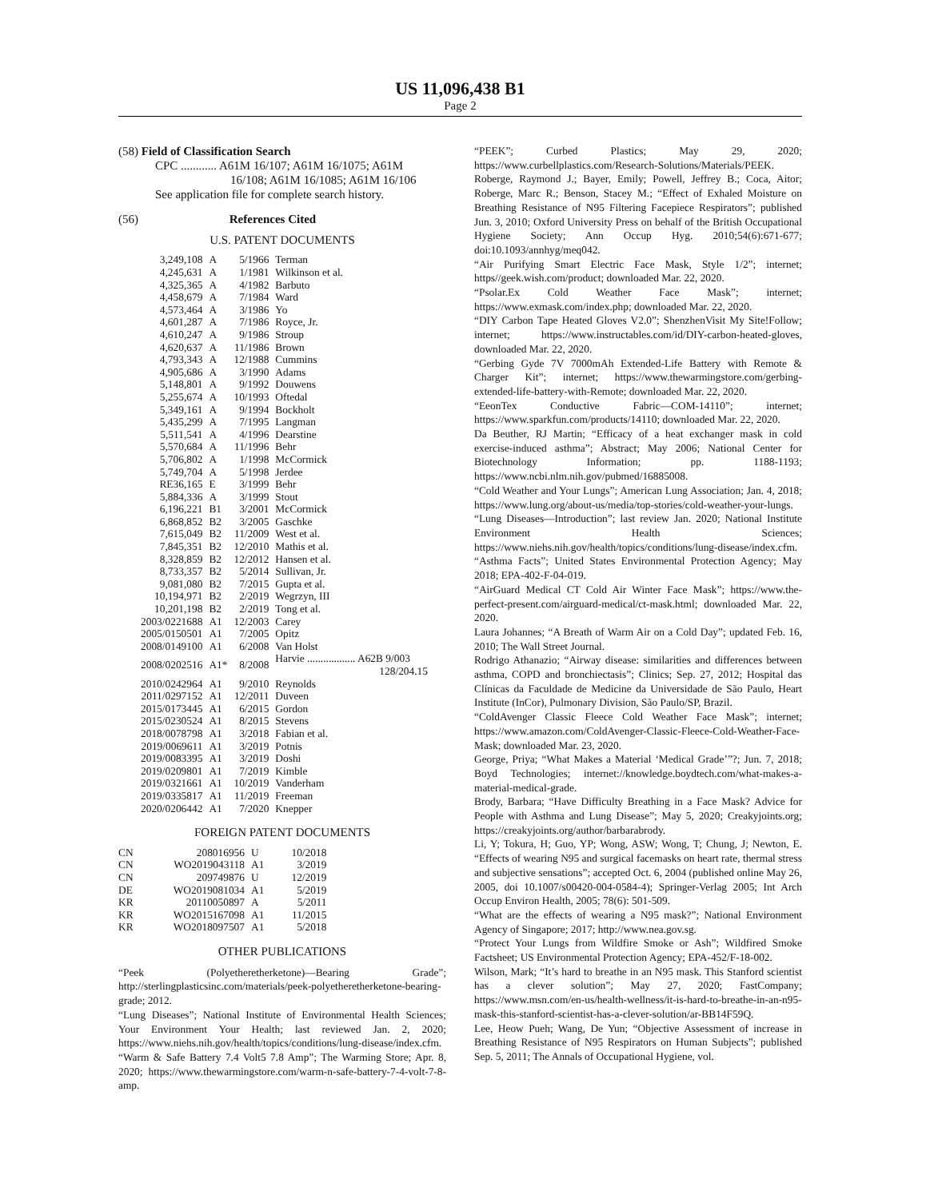US 11,096,438 B1
Page 2
(58) Field of Classification Search
CPC ............ A61M 16/107; A61M 16/1075; A61M
16/108; A61M 16/1085; A61M 16/106
See application file for complete search history.
(56) References Cited
U.S. PATENT DOCUMENTS
| 3,249,108 | A | 5/1966 | Terman |
| 4,245,631 | A | 1/1981 | Wilkinson et al. |
| 4,325,365 | A | 4/1982 | Barbuto |
| 4,458,679 | A | 7/1984 | Ward |
| 4,573,464 | A | 3/1986 | Yo |
| 4,601,287 | A | 7/1986 | Royce, Jr. |
| 4,610,247 | A | 9/1986 | Stroup |
| 4,620,637 | A | 11/1986 | Brown |
| 4,793,343 | A | 12/1988 | Cummins |
| 4,905,686 | A | 3/1990 | Adams |
| 5,148,801 | A | 9/1992 | Douwens |
| 5,255,674 | A | 10/1993 | Oftedal |
| 5,349,161 | A | 9/1994 | Bockholt |
| 5,435,299 | A | 7/1995 | Langman |
| 5,511,541 | A | 4/1996 | Dearstine |
| 5,570,684 | A | 11/1996 | Behr |
| 5,706,802 | A | 1/1998 | McCormick |
| 5,749,704 | A | 5/1998 | Jerdee |
| RE36,165 | E | 3/1999 | Behr |
| 5,884,336 | A | 3/1999 | Stout |
| 6,196,221 | B1 | 3/2001 | McCormick |
| 6,868,852 | B2 | 3/2005 | Gaschke |
| 7,615,049 | B2 | 11/2009 | West et al. |
| 7,845,351 | B2 | 12/2010 | Mathis et al. |
| 8,328,859 | B2 | 12/2012 | Hansen et al. |
| 8,733,357 | B2 | 5/2014 | Sullivan, Jr. |
| 9,081,080 | B2 | 7/2015 | Gupta et al. |
| 10,194,971 | B2 | 2/2019 | Wegrzyn, III |
| 10,201,198 | B2 | 2/2019 | Tong et al. |
| 2003/0221688 | A1 | 12/2003 | Carey |
| 2005/0150501 | A1 | 7/2005 | Opitz |
| 2008/0149100 | A1 | 6/2008 | Van Holst |
| 2008/0202516 | A1* | 8/2008 | Harvie .................. A62B 9/003 128/204.15 |
| 2010/0242964 | A1 | 9/2010 | Reynolds |
| 2011/0297152 | A1 | 12/2011 | Duveen |
| 2015/0173445 | A1 | 6/2015 | Gordon |
| 2015/0230524 | A1 | 8/2015 | Stevens |
| 2018/0078798 | A1 | 3/2018 | Fabian et al. |
| 2019/0069611 | A1 | 3/2019 | Potnis |
| 2019/0083395 | A1 | 3/2019 | Doshi |
| 2019/0209801 | A1 | 7/2019 | Kimble |
| 2019/0321661 | A1 | 10/2019 | Vanderham |
| 2019/0335817 | A1 | 11/2019 | Freeman |
| 2020/0206442 | A1 | 7/2020 | Knepper |
FOREIGN PATENT DOCUMENTS
| CN | 208016956 | U | 10/2018 |
| CN | WO2019043118 | A1 | 3/2019 |
| CN | 209749876 | U | 12/2019 |
| DE | WO2019081034 | A1 | 5/2019 |
| KR | 20110050897 | A | 5/2011 |
| KR | WO2015167098 | A1 | 11/2015 |
| KR | WO2018097507 | A1 | 5/2018 |
OTHER PUBLICATIONS
“Peek (Polyetheretherketone)—Bearing Grade”; http://sterlingplasticsinc.com/materials/peek-polyetheretherketone-bearing-grade; 2012.
“Lung Diseases”; National Institute of Environmental Health Sciences; Your Environment Your Health; last reviewed Jan. 2, 2020; https://www.niehs.nih.gov/health/topics/conditions/lung-disease/index.cfm.
“Warm & Safe Battery 7.4 Volt5 7.8 Amp”; The Warming Store; Apr. 8, 2020; https://www.thewarmingstore.com/warm-n-safe-battery-7-4-volt-7-8-amp.
“PEEK”; Curbed Plastics; May 29, 2020; https://www.curbellplastics.com/Research-Solutions/Materials/PEEK.
Roberge, Raymond J.; Bayer, Emily; Powell, Jeffrey B.; Coca, Aitor; Roberge, Marc R.; Benson, Stacey M.; “Effect of Exhaled Moisture on Breathing Resistance of N95 Filtering Facepiece Respirators”; published Jun. 3, 2010; Oxford University Press on behalf of the British Occupational Hygiene Society; Ann Occup Hyg. 2010;54(6):671-677; doi:10.1093/annhyg/meq042.
“Air Purifying Smart Electric Face Mask, Style 1/2”; internet; https//geek.wish.com/product; downloaded Mar. 22, 2020.
“Psolar.Ex Cold Weather Face Mask”; internet; https://www.exmask.com/index.php; downloaded Mar. 22, 2020.
“DIY Carbon Tape Heated Gloves V2.0”; ShenzhenVisit My Site!Follow; internet; https://www.instructables.com/id/DIY-carbon-heated-gloves, downloaded Mar. 22, 2020.
“Gerbing Gyde 7V 7000mAh Extended-Life Battery with Remote & Charger Kit”; internet; https://www.thewarmingstore.com/gerbing-extended-life-battery-with-Remote; downloaded Mar. 22, 2020.
“EeonTex Conductive Fabric—COM-14110”; internet; https://www.sparkfun.com/products/14110; downloaded Mar. 22, 2020.
Da Beuther, RJ Martin; “Efficacy of a heat exchanger mask in cold exercise-induced asthma”; Abstract; May 2006; National Center for Biotechnology Information; pp. 1188-1193; https://www.ncbi.nlm.nih.gov/pubmed/16885008.
“Cold Weather and Your Lungs”; American Lung Association; Jan. 4, 2018; https://www.lung.org/about-us/media/top-stories/cold-weather-your-lungs.
“Lung Diseases—Introduction”; last review Jan. 2020; National Institute Environment Health Sciences; https://www.niehs.nih.gov/health/topics/conditions/lung-disease/index.cfm.
“Asthma Facts”; United States Environmental Protection Agency; May 2018; EPA-402-F-04-019.
“AirGuard Medical CT Cold Air Winter Face Mask”; https://www.the-perfect-present.com/airguard-medical/ct-mask.html; downloaded Mar. 22, 2020.
Laura Johannes; “A Breath of Warm Air on a Cold Day”; updated Feb. 16, 2010; The Wall Street Journal.
Rodrigo Athanazio; “Airway disease: similarities and differences between asthma, COPD and bronchiectasis”; Clinics; Sep. 27, 2012; Hospital das Clínicas da Faculdade de Medicine da Universidade de São Paulo, Heart Institute (InCor), Pulmonary Division, São Paulo/SP, Brazil.
“ColdAvenger Classic Fleece Cold Weather Face Mask”; internet; https://www.amazon.com/ColdAvenger-Classic-Fleece-Cold-Weather-Face-Mask; downloaded Mar. 23, 2020.
George, Priya; “What Makes a Material ‘Medical Grade’”?; Jun. 7, 2018; Boyd Technologies; internet://knowledge.boydtech.com/what-makes-a-material-medical-grade.
Brody, Barbara; “Have Difficulty Breathing in a Face Mask? Advice for People with Asthma and Lung Disease”; May 5, 2020; Creakyjoints.org; https://creakyjoints.org/author/barbarabrody.
Li, Y; Tokura, H; Guo, YP; Wong, ASW; Wong, T; Chung, J; Newton, E. “Effects of wearing N95 and surgical facemasks on heart rate, thermal stress and subjective sensations”; accepted Oct. 6, 2004 (published online May 26, 2005, doi 10.1007/s00420-004-0584-4); Springer-Verlag 2005; Int Arch Occup Environ Health, 2005; 78(6): 501-509.
“What are the effects of wearing a N95 mask?”; National Environment Agency of Singapore; 2017; http://www.nea.gov.sg.
“Protect Your Lungs from Wildfire Smoke or Ash”; Wildfired Smoke Factsheet; US Environmental Protection Agency; EPA-452/F-18-002.
Wilson, Mark; “It’s hard to breathe in an N95 mask. This Stanford scientist has a clever solution”; May 27, 2020; FastCompany; https://www.msn.com/en-us/health-wellness/it-is-hard-to-breathe-in-an-n95-mask-this-stanford-scientist-has-a-clever-solution/ar-BB14F59Q.
Lee, Heow Pueh; Wang, De Yun; “Objective Assessment of increase in Breathing Resistance of N95 Respirators on Human Subjects”; published Sep. 5, 2011; The Annals of Occupational Hygiene, vol.